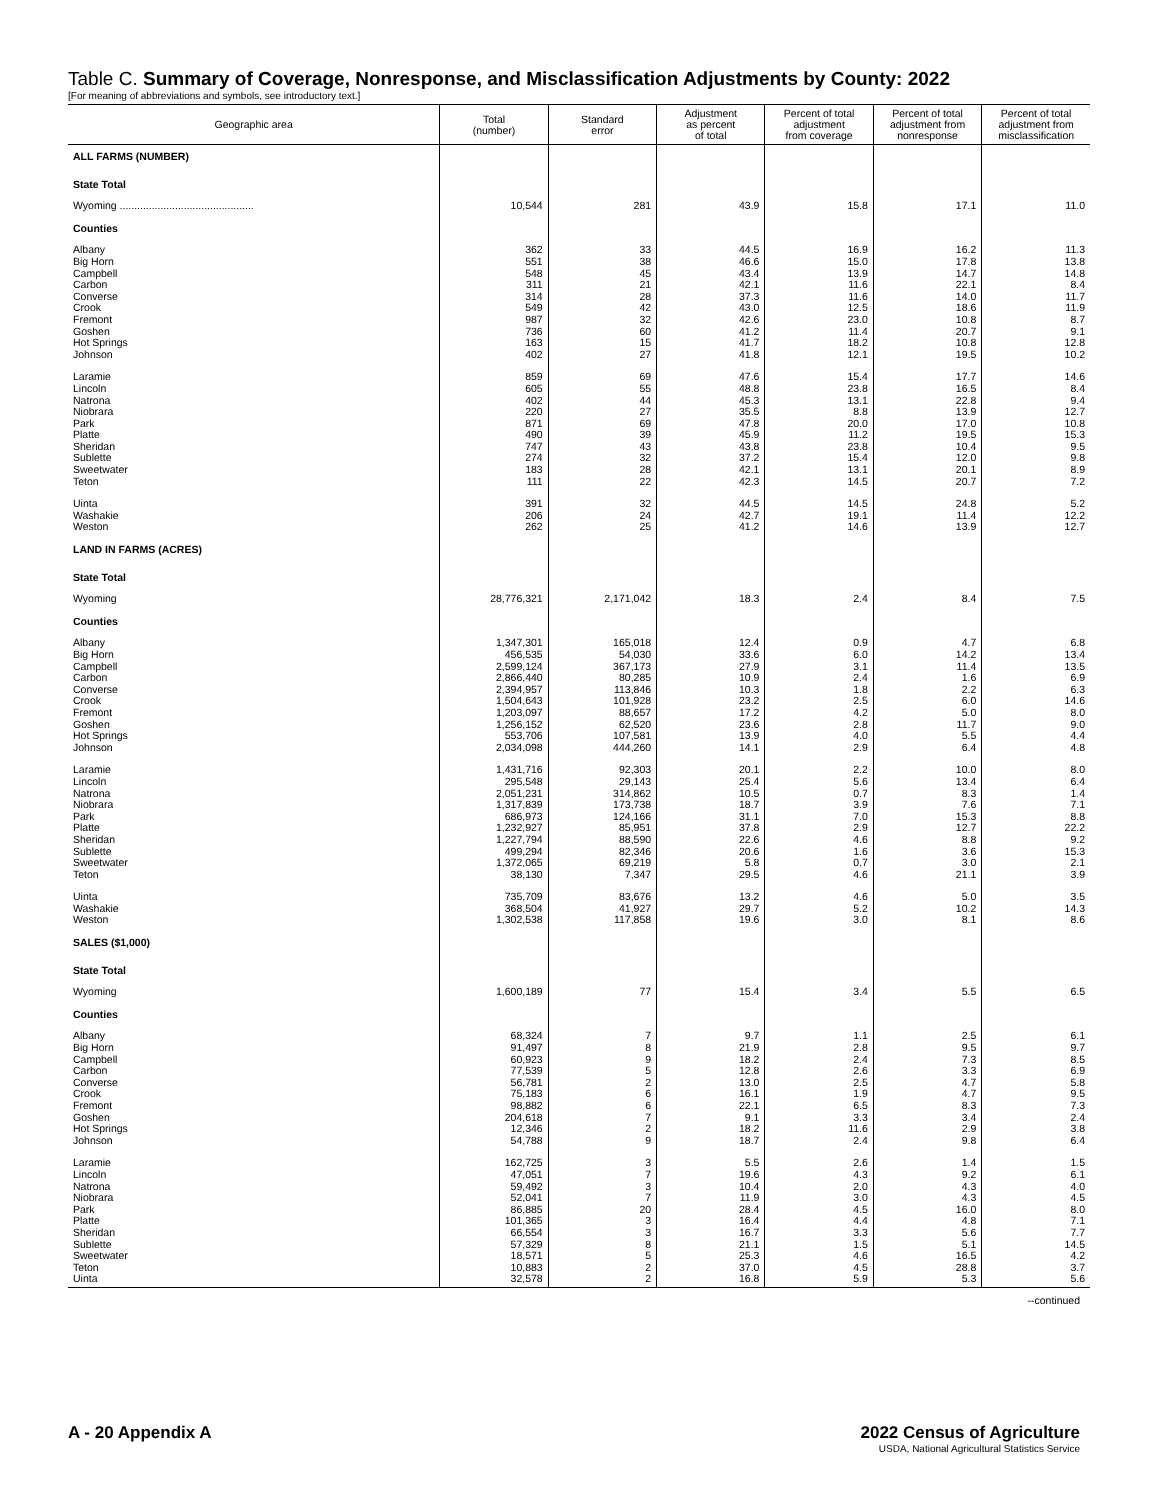Table C. Summary of Coverage, Nonresponse, and Misclassification Adjustments by County: 2022
[For meaning of abbreviations and symbols, see introductory text.]
| Geographic area | Total (number) | Standard error | Adjustment as percent of total | Percent of total adjustment from coverage | Percent of total adjustment from nonresponse | Percent of total adjustment from misclassification |
| --- | --- | --- | --- | --- | --- | --- |
| ALL FARMS (NUMBER) | | | | | | |
| State Total | | | | | | |
| Wyoming .............................................. | 10,544 | 281 | 43.9 | 15.8 | 17.1 | 11.0 |
| Counties | | | | | | |
| Albany | 362 | 33 | 44.5 | 16.9 | 16.2 | 11.3 |
| Big Horn | 551 | 38 | 46.6 | 15.0 | 17.8 | 13.8 |
| Campbell | 548 | 45 | 43.4 | 13.9 | 14.7 | 14.8 |
| Carbon | 311 | 21 | 42.1 | 11.6 | 22.1 | 8.4 |
| Converse | 314 | 28 | 37.3 | 11.6 | 14.0 | 11.7 |
| Crook | 549 | 42 | 43.0 | 12.5 | 18.6 | 11.9 |
| Fremont | 987 | 32 | 42.6 | 23.0 | 10.8 | 8.7 |
| Goshen | 736 | 60 | 41.2 | 11.4 | 20.7 | 9.1 |
| Hot Springs | 163 | 15 | 41.7 | 18.2 | 10.8 | 12.8 |
| Johnson | 402 | 27 | 41.8 | 12.1 | 19.5 | 10.2 |
| Laramie | 859 | 69 | 47.6 | 15.4 | 17.7 | 14.6 |
| Lincoln | 605 | 55 | 48.8 | 23.8 | 16.5 | 8.4 |
| Natrona | 402 | 44 | 45.3 | 13.1 | 22.8 | 9.4 |
| Niobrara | 220 | 27 | 35.5 | 8.8 | 13.9 | 12.7 |
| Park | 871 | 69 | 47.8 | 20.0 | 17.0 | 10.8 |
| Platte | 490 | 39 | 45.9 | 11.2 | 19.5 | 15.3 |
| Sheridan | 747 | 43 | 43.8 | 23.8 | 10.4 | 9.5 |
| Sublette | 274 | 32 | 37.2 | 15.4 | 12.0 | 9.8 |
| Sweetwater | 183 | 28 | 42.1 | 13.1 | 20.1 | 8.9 |
| Teton | 111 | 22 | 42.3 | 14.5 | 20.7 | 7.2 |
| Uinta | 391 | 32 | 44.5 | 14.5 | 24.8 | 5.2 |
| Washakie | 206 | 24 | 42.7 | 19.1 | 11.4 | 12.2 |
| Weston | 262 | 25 | 41.2 | 14.6 | 13.9 | 12.7 |
| LAND IN FARMS (ACRES) | | | | | | |
| State Total | | | | | | |
| Wyoming | 28,776,321 | 2,171,042 | 18.3 | 2.4 | 8.4 | 7.5 |
| Counties | | | | | | |
| Albany | 1,347,301 | 165,018 | 12.4 | 0.9 | 4.7 | 6.8 |
| Big Horn | 456,535 | 54,030 | 33.6 | 6.0 | 14.2 | 13.4 |
| Campbell | 2,599,124 | 367,173 | 27.9 | 3.1 | 11.4 | 13.5 |
| Carbon | 2,866,440 | 80,285 | 10.9 | 2.4 | 1.6 | 6.9 |
| Converse | 2,394,957 | 113,846 | 10.3 | 1.8 | 2.2 | 6.3 |
| Crook | 1,504,643 | 101,928 | 23.2 | 2.5 | 6.0 | 14.6 |
| Fremont | 1,203,097 | 88,657 | 17.2 | 4.2 | 5.0 | 8.0 |
| Goshen | 1,256,152 | 62,520 | 23.6 | 2.8 | 11.7 | 9.0 |
| Hot Springs | 553,706 | 107,581 | 13.9 | 4.0 | 5.5 | 4.4 |
| Johnson | 2,034,098 | 444,260 | 14.1 | 2.9 | 6.4 | 4.8 |
| Laramie | 1,431,716 | 92,303 | 20.1 | 2.2 | 10.0 | 8.0 |
| Lincoln | 295,548 | 29,143 | 25.4 | 5.6 | 13.4 | 6.4 |
| Natrona | 2,051,231 | 314,862 | 10.5 | 0.7 | 8.3 | 1.4 |
| Niobrara | 1,317,839 | 173,738 | 18.7 | 3.9 | 7.6 | 7.1 |
| Park | 686,973 | 124,166 | 31.1 | 7.0 | 15.3 | 8.8 |
| Platte | 1,232,927 | 85,951 | 37.8 | 2.9 | 12.7 | 22.2 |
| Sheridan | 1,227,794 | 88,590 | 22.6 | 4.6 | 8.8 | 9.2 |
| Sublette | 499,294 | 82,346 | 20.6 | 1.6 | 3.6 | 15.3 |
| Sweetwater | 1,372,065 | 69,219 | 5.8 | 0.7 | 3.0 | 2.1 |
| Teton | 38,130 | 7,347 | 29.5 | 4.6 | 21.1 | 3.9 |
| Uinta | 735,709 | 83,676 | 13.2 | 4.6 | 5.0 | 3.5 |
| Washakie | 368,504 | 41,927 | 29.7 | 5.2 | 10.2 | 14.3 |
| Weston | 1,302,538 | 117,858 | 19.6 | 3.0 | 8.1 | 8.6 |
| SALES ($1,000) | | | | | | |
| State Total | | | | | | |
| Wyoming | 1,600,189 | 77 | 15.4 | 3.4 | 5.5 | 6.5 |
| Counties | | | | | | |
| Albany | 68,324 | 7 | 9.7 | 1.1 | 2.5 | 6.1 |
| Big Horn | 91,497 | 8 | 21.9 | 2.8 | 9.5 | 9.7 |
| Campbell | 60,923 | 9 | 18.2 | 2.4 | 7.3 | 8.5 |
| Carbon | 77,539 | 5 | 12.8 | 2.6 | 3.3 | 6.9 |
| Converse | 56,781 | 2 | 13.0 | 2.5 | 4.7 | 5.8 |
| Crook | 75,183 | 6 | 16.1 | 1.9 | 4.7 | 9.5 |
| Fremont | 98,882 | 6 | 22.1 | 6.5 | 8.3 | 7.3 |
| Goshen | 204,618 | 7 | 9.1 | 3.3 | 3.4 | 2.4 |
| Hot Springs | 12,346 | 2 | 18.2 | 11.6 | 2.9 | 3.8 |
| Johnson | 54,788 | 9 | 18.7 | 2.4 | 9.8 | 6.4 |
| Laramie | 162,725 | 3 | 5.5 | 2.6 | 1.4 | 1.5 |
| Lincoln | 47,051 | 7 | 19.6 | 4.3 | 9.2 | 6.1 |
| Natrona | 59,492 | 3 | 10.4 | 2.0 | 4.3 | 4.0 |
| Niobrara | 52,041 | 7 | 11.9 | 3.0 | 4.3 | 4.5 |
| Park | 86,885 | 20 | 28.4 | 4.5 | 16.0 | 8.0 |
| Platte | 101,365 | 3 | 16.4 | 4.4 | 4.8 | 7.1 |
| Sheridan | 66,554 | 3 | 16.7 | 3.3 | 5.6 | 7.7 |
| Sublette | 57,329 | 8 | 21.1 | 1.5 | 5.1 | 14.5 |
| Sweetwater | 18,571 | 5 | 25.3 | 4.6 | 16.5 | 4.2 |
| Teton | 10,883 | 2 | 37.0 | 4.5 | 28.8 | 3.7 |
| Uinta | 32,578 | 2 | 16.8 | 5.9 | 5.3 | 5.6 |
--continued
A - 20 Appendix A 2022 Census of Agriculture
USDA, National Agricultural Statistics Service